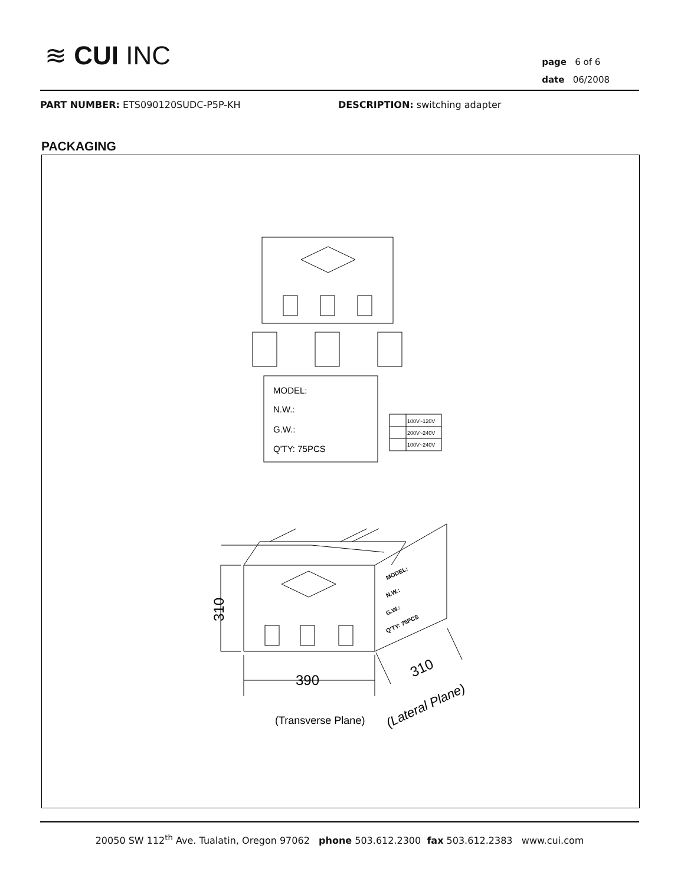≋ CUI INC
page 6 of 6
date 06/2008
PART NUMBER: ETS090120SUDC-P5P-KH DESCRIPTION: switching adapter
PACKAGING
MODEL:
N.W.:
G.W.:
Q'TY: 75PCS
100V~120V
200V~240V
100V~240V
390
310
310
(Transverse Plane)
(Lateral Plane)
MODEL:
N.W.:
G.W.:
Q'TY: 75PCS
20050 SW 112<sup>th</sup> Ave. Tualatin, Oregon 97062 phone 503.612.2300 fax 503.612.2383 www.cui.com